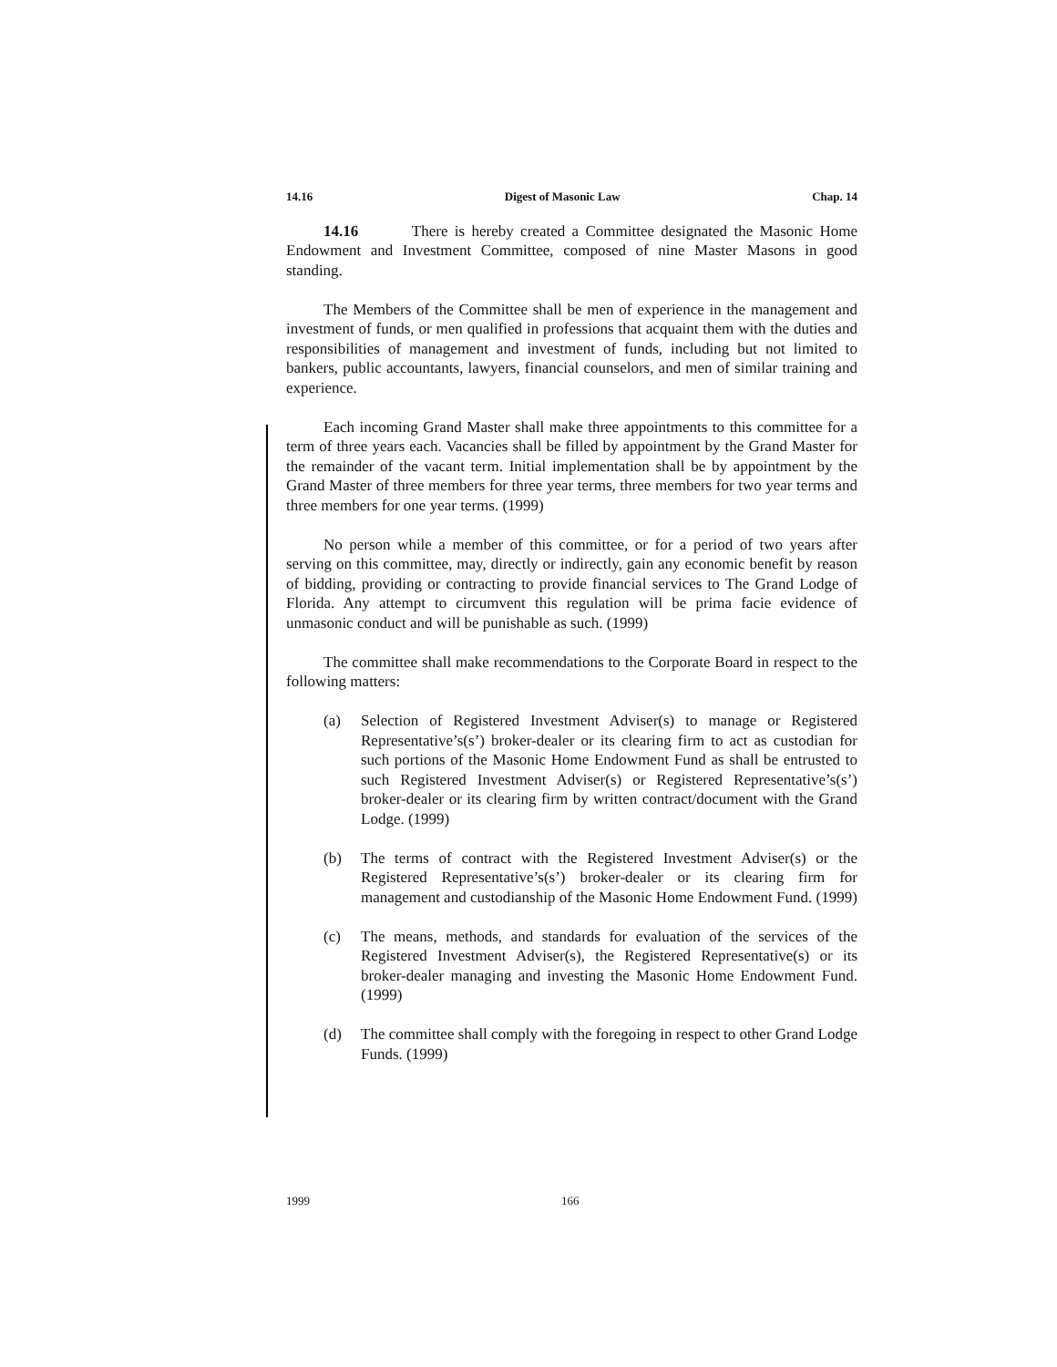14.16 Digest of Masonic Law Chap. 14
14.16 There is hereby created a Committee designated the Masonic Home Endowment and Investment Committee, composed of nine Master Masons in good standing.
The Members of the Committee shall be men of experience in the management and investment of funds, or men qualified in professions that acquaint them with the duties and responsibilities of management and investment of funds, including but not limited to bankers, public accountants, lawyers, financial counselors, and men of similar training and experience.
Each incoming Grand Master shall make three appointments to this committee for a term of three years each. Vacancies shall be filled by appointment by the Grand Master for the remainder of the vacant term. Initial implementation shall be by appointment by the Grand Master of three members for three year terms, three members for two year terms and three members for one year terms. (1999)
No person while a member of this committee, or for a period of two years after serving on this committee, may, directly or indirectly, gain any economic benefit by reason of bidding, providing or contracting to provide financial services to The Grand Lodge of Florida. Any attempt to circumvent this regulation will be prima facie evidence of unmasonic conduct and will be punishable as such. (1999)
The committee shall make recommendations to the Corporate Board in respect to the following matters:
(a) Selection of Registered Investment Adviser(s) to manage or Registered Representative’s(s’) broker-dealer or its clearing firm to act as custodian for such portions of the Masonic Home Endowment Fund as shall be entrusted to such Registered Investment Adviser(s) or Registered Representative’s(s’) broker-dealer or its clearing firm by written contract/document with the Grand Lodge. (1999)
(b) The terms of contract with the Registered Investment Adviser(s) or the Registered Representative’s(s’) broker-dealer or its clearing firm for management and custodianship of the Masonic Home Endowment Fund. (1999)
(c) The means, methods, and standards for evaluation of the services of the Registered Investment Adviser(s), the Registered Representative(s) or its broker-dealer managing and investing the Masonic Home Endowment Fund. (1999)
(d) The committee shall comply with the foregoing in respect to other Grand Lodge Funds. (1999)
1999 166